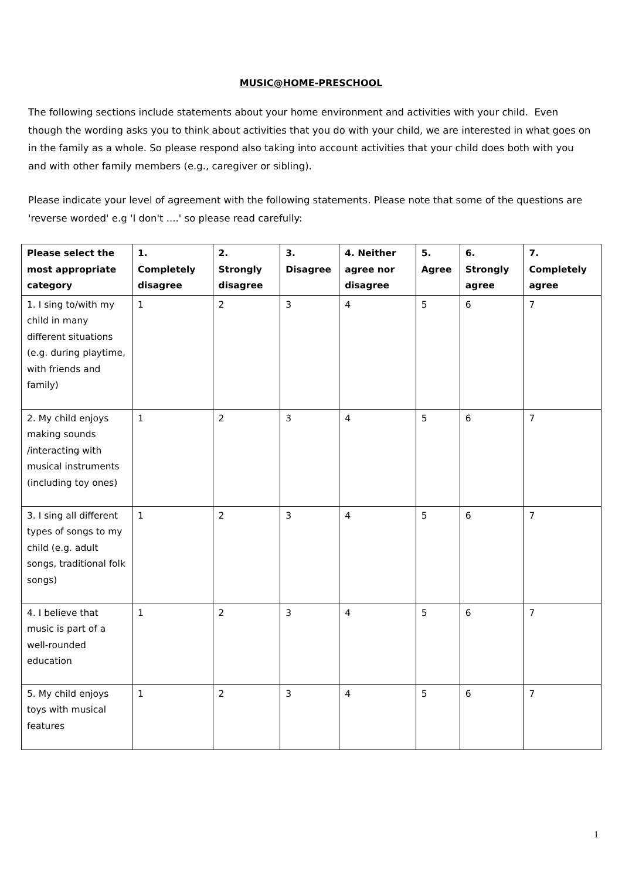MUSIC@HOME-PRESCHOOL
The following sections include statements about your home environment and activities with your child. Even though the wording asks you to think about activities that you do with your child, we are interested in what goes on in the family as a whole. So please respond also taking into account activities that your child does both with you and with other family members (e.g., caregiver or sibling).
Please indicate your level of agreement with the following statements. Please note that some of the questions are 'reverse worded' e.g 'I don't ....' so please read carefully:
| Please select the most appropriate category | 1. Completely disagree | 2. Strongly disagree | 3. Disagree | 4. Neither agree nor disagree | 5. Agree | 6. Strongly agree | 7. Completely agree |
| --- | --- | --- | --- | --- | --- | --- | --- |
| 1. I sing to/with my child in many different situations (e.g. during playtime, with friends and family) | 1 | 2 | 3 | 4 | 5 | 6 | 7 |
| 2. My child enjoys making sounds /interacting with musical instruments (including toy ones) | 1 | 2 | 3 | 4 | 5 | 6 | 7 |
| 3. I sing all different types of songs to my child (e.g. adult songs, traditional folk songs) | 1 | 2 | 3 | 4 | 5 | 6 | 7 |
| 4. I believe that music is part of a well-rounded education | 1 | 2 | 3 | 4 | 5 | 6 | 7 |
| 5. My child enjoys toys with musical features | 1 | 2 | 3 | 4 | 5 | 6 | 7 |
1